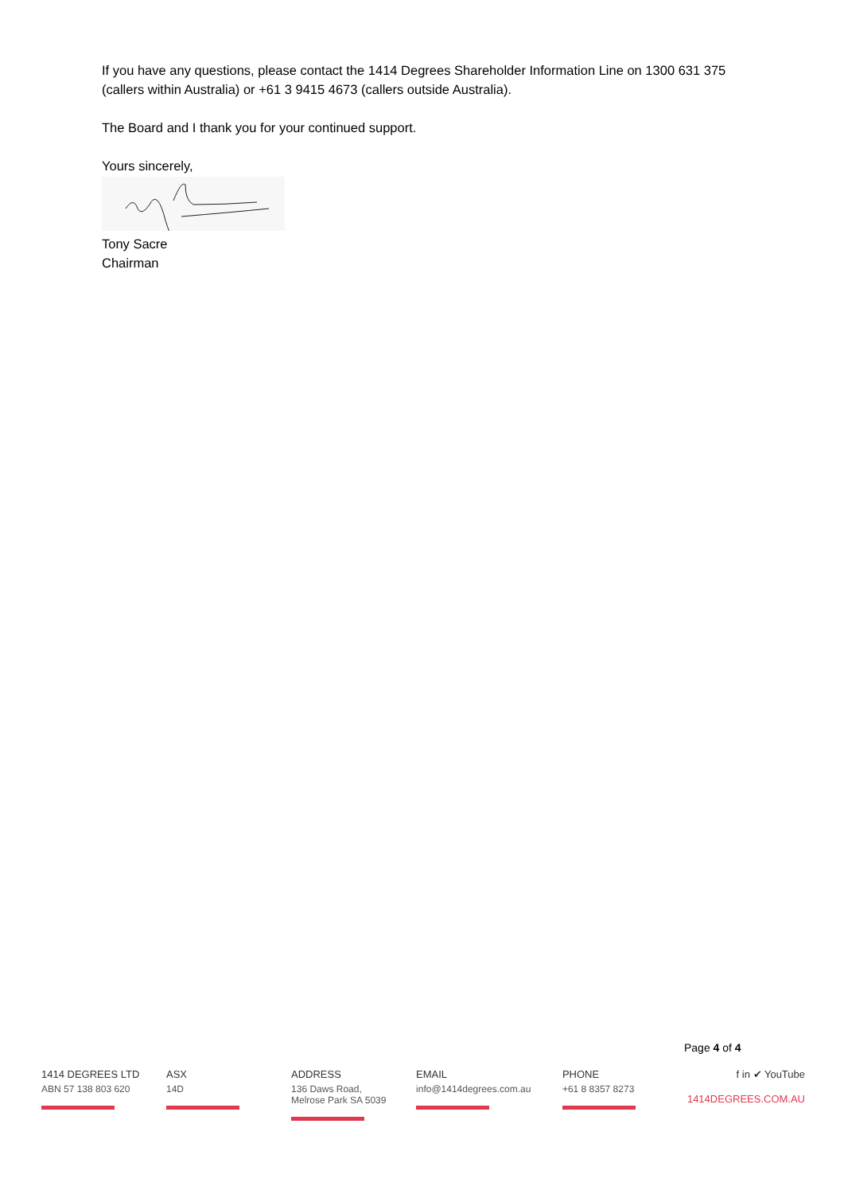If you have any questions, please contact the 1414 Degrees Shareholder Information Line on 1300 631 375 (callers within Australia) or +61 3 9415 4673 (callers outside Australia).
The Board and I thank you for your continued support.
Yours sincerely,
Tony Sacre
Chairman
Page 4 of 4
1414 DEGREES LTD
ABN 57 138 803 620
ASX
14D
ADDRESS
136 Daws Road,
Melrose Park SA 5039
EMAIL
info@1414degrees.com.au
PHONE
+61 8 8357 8273
f in ✔ YouTube
1414DEGREES.COM.AU